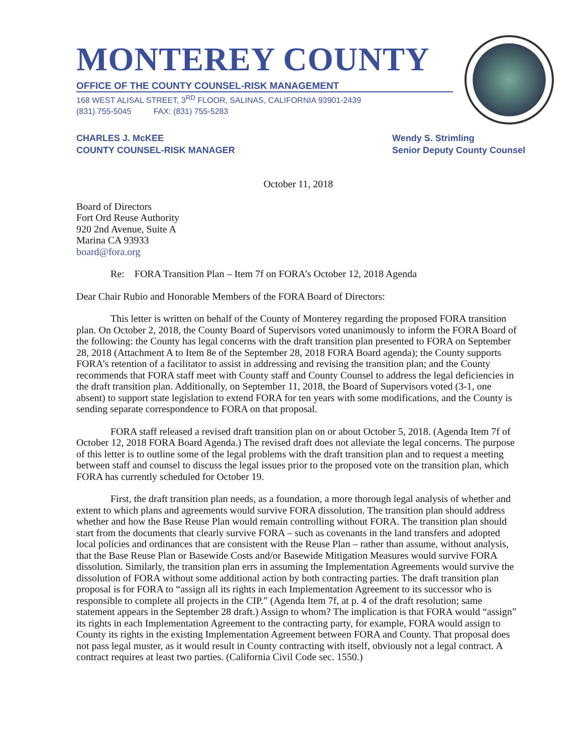MONTEREY COUNTY
OFFICE OF THE COUNTY COUNSEL-RISK MANAGEMENT
168 WEST ALISAL STREET, 3<sup>RD</sup> FLOOR, SALINAS, CALIFORNIA 93901-2439
(831) 755-5045 FAX: (831) 755-5283
CHARLES J. McKEE
COUNTY COUNSEL-RISK MANAGER
Wendy S. Strimling
Senior Deputy County Counsel
October 11, 2018
Board of Directors
Fort Ord Reuse Authority
920 2nd Avenue, Suite A
Marina CA 93933
board@fora.org
Re: FORA Transition Plan – Item 7f on FORA’s October 12, 2018 Agenda
Dear Chair Rubio and Honorable Members of the FORA Board of Directors:
This letter is written on behalf of the County of Monterey regarding the proposed FORA transition plan. On October 2, 2018, the County Board of Supervisors voted unanimously to inform the FORA Board of the following: the County has legal concerns with the draft transition plan presented to FORA on September 28, 2018 (Attachment A to Item 8e of the September 28, 2018 FORA Board agenda); the County supports FORA’s retention of a facilitator to assist in addressing and revising the transition plan; and the County recommends that FORA staff meet with County staff and County Counsel to address the legal deficiencies in the draft transition plan. Additionally, on September 11, 2018, the Board of Supervisors voted (3-1, one absent) to support state legislation to extend FORA for ten years with some modifications, and the County is sending separate correspondence to FORA on that proposal.
FORA staff released a revised draft transition plan on or about October 5, 2018. (Agenda Item 7f of October 12, 2018 FORA Board Agenda.) The revised draft does not alleviate the legal concerns. The purpose of this letter is to outline some of the legal problems with the draft transition plan and to request a meeting between staff and counsel to discuss the legal issues prior to the proposed vote on the transition plan, which FORA has currently scheduled for October 19.
First, the draft transition plan needs, as a foundation, a more thorough legal analysis of whether and extent to which plans and agreements would survive FORA dissolution. The transition plan should address whether and how the Base Reuse Plan would remain controlling without FORA. The transition plan should start from the documents that clearly survive FORA – such as covenants in the land transfers and adopted local policies and ordinances that are consistent with the Reuse Plan – rather than assume, without analysis, that the Base Reuse Plan or Basewide Costs and/or Basewide Mitigation Measures would survive FORA dissolution. Similarly, the transition plan errs in assuming the Implementation Agreements would survive the dissolution of FORA without some additional action by both contracting parties. The draft transition plan proposal is for FORA to “assign all its rights in each Implementation Agreement to its successor who is responsible to complete all projects in the CIP.” (Agenda Item 7f, at p. 4 of the draft resolution; same statement appears in the September 28 draft.) Assign to whom? The implication is that FORA would “assign” its rights in each Implementation Agreement to the contracting party, for example, FORA would assign to County its rights in the existing Implementation Agreement between FORA and County. That proposal does not pass legal muster, as it would result in County contracting with itself, obviously not a legal contract. A contract requires at least two parties. (California Civil Code sec. 1550.)